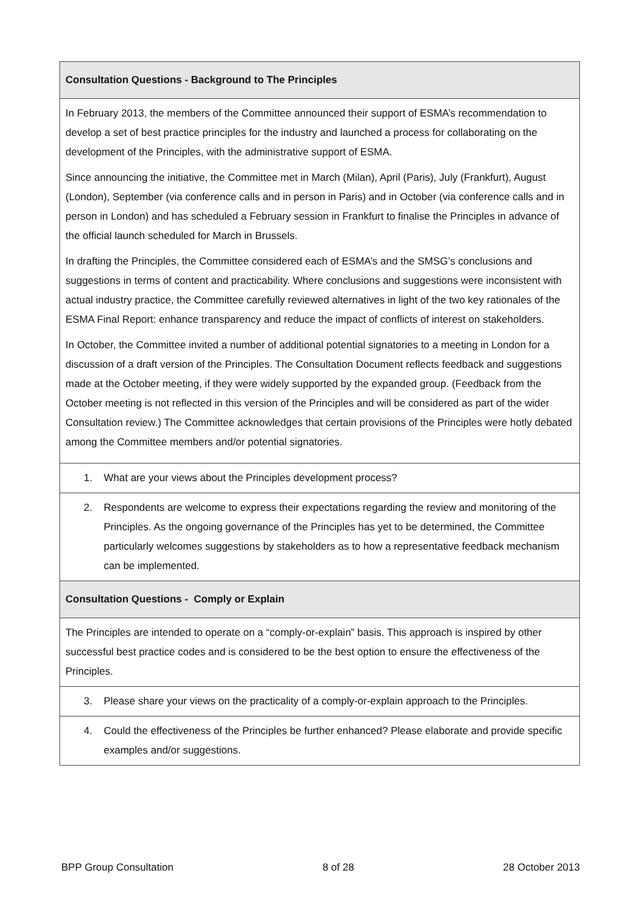| Consultation Questions - Background to The Principles |
| In February 2013, the members of the Committee announced their support of ESMA’s recommendation to develop a set of best practice principles for the industry and launched a process for collaborating on the development of the Principles, with the administrative support of ESMA. Since announcing the initiative, the Committee met in March (Milan), April (Paris), July (Frankfurt), August (London), September (via conference calls and in person in Paris) and in October (via conference calls and in person in London) and has scheduled a February session in Frankfurt to finalise the Principles in advance of the official launch scheduled for March in Brussels. In drafting the Principles, the Committee considered each of ESMA’s and the SMSG’s conclusions and suggestions in terms of content and practicability. Where conclusions and suggestions were inconsistent with actual industry practice, the Committee carefully reviewed alternatives in light of the two key rationales of the ESMA Final Report: enhance transparency and reduce the impact of conflicts of interest on stakeholders. In October, the Committee invited a number of additional potential signatories to a meeting in London for a discussion of a draft version of the Principles. The Consultation Document reflects feedback and suggestions made at the October meeting, if they were widely supported by the expanded group. (Feedback from the October meeting is not reflected in this version of the Principles and will be considered as part of the wider Consultation review.) The Committee acknowledges that certain provisions of the Principles were hotly debated among the Committee members and/or potential signatories. |
| 1. What are your views about the Principles development process? |
| 2. Respondents are welcome to express their expectations regarding the review and monitoring of the Principles. As the ongoing governance of the Principles has yet to be determined, the Committee particularly welcomes suggestions by stakeholders as to how a representative feedback mechanism can be implemented. |
| Consultation Questions - Comply or Explain |
| The Principles are intended to operate on a “comply-or-explain” basis. This approach is inspired by other successful best practice codes and is considered to be the best option to ensure the effectiveness of the Principles. |
| 3. Please share your views on the practicality of a comply-or-explain approach to the Principles. |
| 4. Could the effectiveness of the Principles be further enhanced? Please elaborate and provide specific examples and/or suggestions. |
BPP Group Consultation 8 of 28 28 October 2013